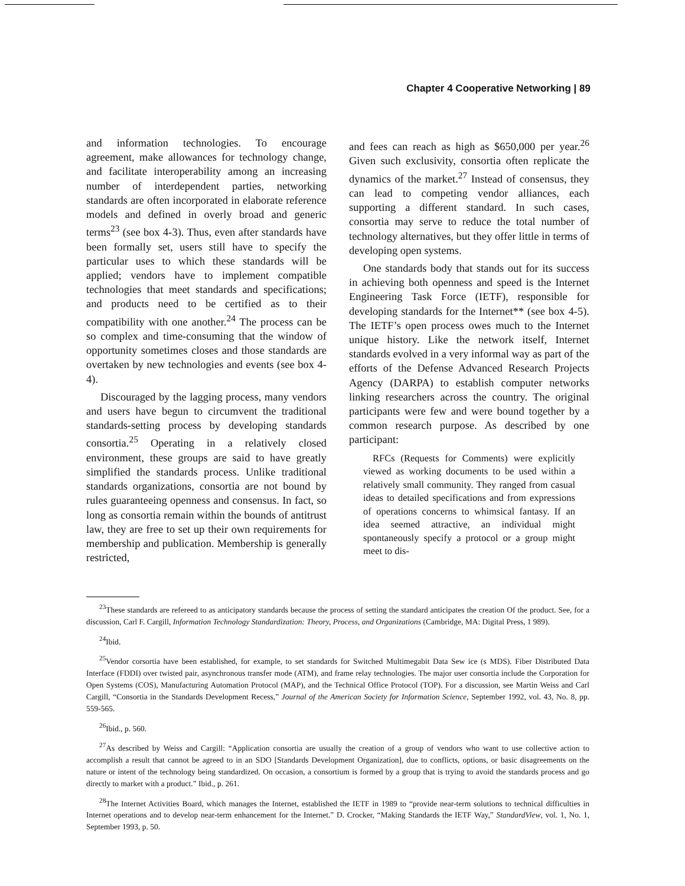Chapter 4 Cooperative Networking | 89
and information technologies. To encourage agreement, make allowances for technology change, and facilitate interoperability among an increasing number of interdependent parties, networking standards are often incorporated in elaborate reference models and defined in overly broad and generic terms<sup>23</sup> (see box 4-3). Thus, even after standards have been formally set, users still have to specify the particular uses to which these standards will be applied; vendors have to implement compatible technologies that meet standards and specifications; and products need to be certified as to their compatibility with one another.<sup>24</sup> The process can be so complex and time-consuming that the window of opportunity sometimes closes and those standards are overtaken by new technologies and events (see box 4-4).
Discouraged by the lagging process, many vendors and users have begun to circumvent the traditional standards-setting process by developing standards consortia.<sup>25</sup> Operating in a relatively closed environment, these groups are said to have greatly simplified the standards process. Unlike traditional standards organizations, consortia are not bound by rules guaranteeing openness and consensus. In fact, so long as consortia remain within the bounds of antitrust law, they are free to set up their own requirements for membership and publication. Membership is generally restricted,
and fees can reach as high as $650,000 per year.<sup>26</sup> Given such exclusivity, consortia often replicate the dynamics of the market.<sup>27</sup> Instead of consensus, they can lead to competing vendor alliances, each supporting a different standard. In such cases, consortia may serve to reduce the total number of technology alternatives, but they offer little in terms of developing open systems.
One standards body that stands out for its success in achieving both openness and speed is the Internet Engineering Task Force (IETF), responsible for developing standards for the Internet** (see box 4-5). The IETF’s open process owes much to the Internet unique history. Like the network itself, Internet standards evolved in a very informal way as part of the efforts of the Defense Advanced Research Projects Agency (DARPA) to establish computer networks linking researchers across the country. The original participants were few and were bound together by a common research purpose. As described by one participant:
RFCs (Requests for Comments) were explicitly viewed as working documents to be used within a relatively small community. They ranged from casual ideas to detailed specifications and from expressions of operations concerns to whimsical fantasy. If an idea seemed attractive, an individual might spontaneously specify a protocol or a group might meet to dis-
<sup>23</sup> These standards are refereed to as anticipatory standards because the process of setting the standard anticipates the creation Of the product. See, for a discussion, Carl F. Cargill, Information Technology Standardization: Theory, Process, and Organizations (Cambridge, MA: Digital Press, 1 989).
<sup>24</sup> Ibid.
<sup>25</sup> Vendor corsortia have been established, for example, to set standards for Switched Multimegabit Data Sew ice (s MDS). Fiber Distributed Data Interface (FDDI) over twisted pair, asynchronous transfer mode (ATM), and frame relay technologies. The major user consortia include the Corporation for Open Systems (COS), Manufacturing Automation Protocol (MAP), and the Technical Office Protocol (TOP). For a discussion, see Martin Weiss and Carl Cargill, “Consortia in the Standards Development Recess,” Journal of the American Society for Information Science, September 1992, vol. 43, No. 8, pp. 559-565.
<sup>26</sup> Ibid., p. 560.
<sup>27</sup> As described by Weiss and Cargill: “Application consortia are usually the creation of a group of vendors who want to use collective action to accomplish a result that cannot be agreed to in an SDO [Standards Development Organization], due to conflicts, options, or basic disagreements on the nature or intent of the technology being standardized. On occasion, a consortium is formed by a group that is trying to avoid the standards process and go directly to market with a product.” Ibid., p. 261.
<sup>28</sup> The Internet Activities Board, which manages the Internet, established the IETF in 1989 to “provide near-term solutions to technical difficulties in Internet operations and to develop near-term enhancement for the Internet.” D. Crocker, “Making Standards the IETF Way,” StandardView, vol. 1, No. 1, September 1993, p. 50.